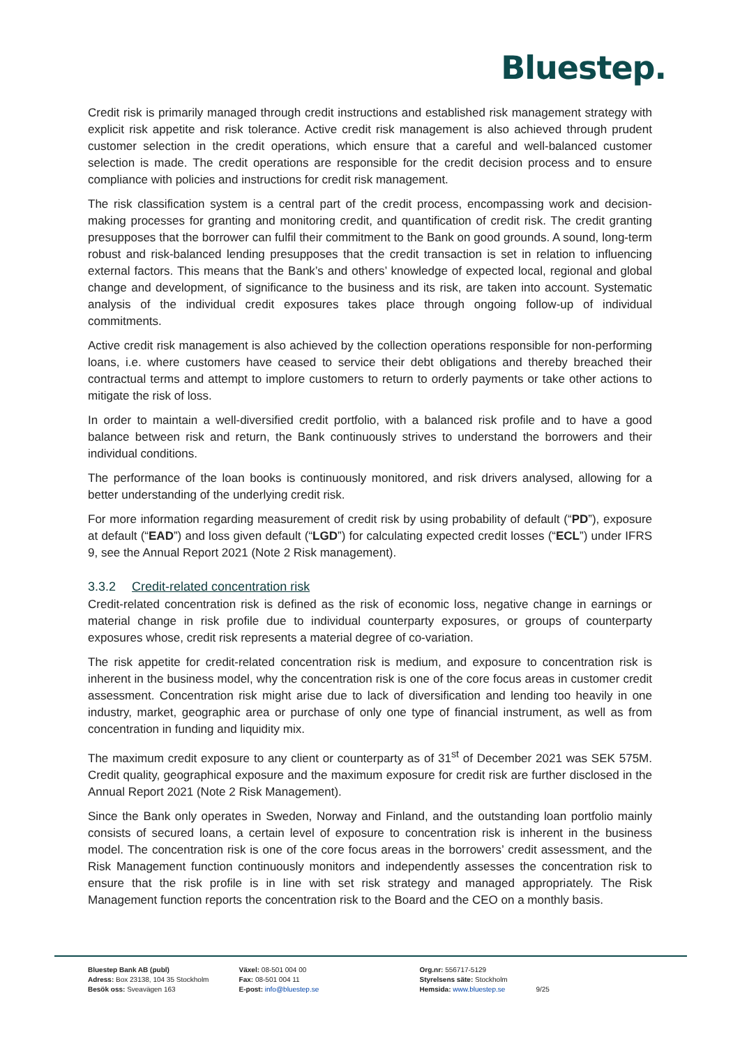Bluestep.
Credit risk is primarily managed through credit instructions and established risk management strategy with explicit risk appetite and risk tolerance. Active credit risk management is also achieved through prudent customer selection in the credit operations, which ensure that a careful and well-balanced customer selection is made. The credit operations are responsible for the credit decision process and to ensure compliance with policies and instructions for credit risk management.
The risk classification system is a central part of the credit process, encompassing work and decision-making processes for granting and monitoring credit, and quantification of credit risk. The credit granting presupposes that the borrower can fulfil their commitment to the Bank on good grounds. A sound, long-term robust and risk-balanced lending presupposes that the credit transaction is set in relation to influencing external factors. This means that the Bank’s and others’ knowledge of expected local, regional and global change and development, of significance to the business and its risk, are taken into account. Systematic analysis of the individual credit exposures takes place through ongoing follow-up of individual commitments.
Active credit risk management is also achieved by the collection operations responsible for non-performing loans, i.e. where customers have ceased to service their debt obligations and thereby breached their contractual terms and attempt to implore customers to return to orderly payments or take other actions to mitigate the risk of loss.
In order to maintain a well-diversified credit portfolio, with a balanced risk profile and to have a good balance between risk and return, the Bank continuously strives to understand the borrowers and their individual conditions.
The performance of the loan books is continuously monitored, and risk drivers analysed, allowing for a better understanding of the underlying credit risk.
For more information regarding measurement of credit risk by using probability of default (“PD”), exposure at default (“EAD”) and loss given default (“LGD”) for calculating expected credit losses (“ECL”) under IFRS 9, see the Annual Report 2021 (Note 2 Risk management).
3.3.2 Credit-related concentration risk
Credit-related concentration risk is defined as the risk of economic loss, negative change in earnings or material change in risk profile due to individual counterparty exposures, or groups of counterparty exposures whose, credit risk represents a material degree of co-variation.
The risk appetite for credit-related concentration risk is medium, and exposure to concentration risk is inherent in the business model, why the concentration risk is one of the core focus areas in customer credit assessment. Concentration risk might arise due to lack of diversification and lending too heavily in one industry, market, geographic area or purchase of only one type of financial instrument, as well as from concentration in funding and liquidity mix.
The maximum credit exposure to any client or counterparty as of 31<sup>st</sup> of December 2021 was SEK 575M. Credit quality, geographical exposure and the maximum exposure for credit risk are further disclosed in the Annual Report 2021 (Note 2 Risk Management).
Since the Bank only operates in Sweden, Norway and Finland, and the outstanding loan portfolio mainly consists of secured loans, a certain level of exposure to concentration risk is inherent in the business model. The concentration risk is one of the core focus areas in the borrowers’ credit assessment, and the Risk Management function continuously monitors and independently assesses the concentration risk to ensure that the risk profile is in line with set risk strategy and managed appropriately. The Risk Management function reports the concentration risk to the Board and the CEO on a monthly basis.
Bluestep Bank AB (publ)
Adress: Box 23138, 104 35 Stockholm
Besök oss: Sveavägen 163
Växel: 08-501 004 00
Fax: 08-501 004 11
E-post: info@bluestep.se
Org.nr: 556717-5129
Styrelsens säte: Stockholm
Hemsida: www.bluestep.se
9/25